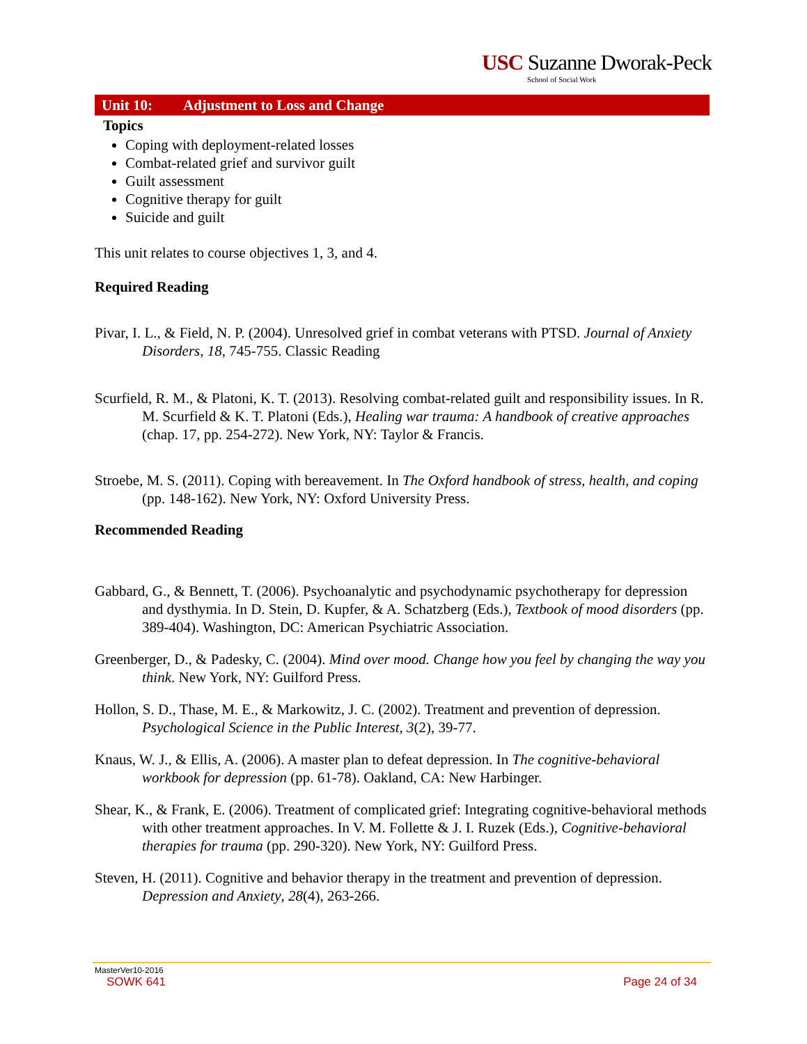USC Suzanne Dworak-Peck
School of Social Work
Unit 10: Adjustment to Loss and Change
Topics
Coping with deployment-related losses
Combat-related grief and survivor guilt
Guilt assessment
Cognitive therapy for guilt
Suicide and guilt
This unit relates to course objectives 1, 3, and 4.
Required Reading
Pivar, I. L., & Field, N. P. (2004). Unresolved grief in combat veterans with PTSD. Journal of Anxiety Disorders, 18, 745-755. Classic Reading
Scurfield, R. M., & Platoni, K. T. (2013). Resolving combat-related guilt and responsibility issues. In R. M. Scurfield & K. T. Platoni (Eds.), Healing war trauma: A handbook of creative approaches (chap. 17, pp. 254-272). New York, NY: Taylor & Francis.
Stroebe, M. S. (2011). Coping with bereavement. In The Oxford handbook of stress, health, and coping (pp. 148-162). New York, NY: Oxford University Press.
Recommended Reading
Gabbard, G., & Bennett, T. (2006). Psychoanalytic and psychodynamic psychotherapy for depression and dysthymia. In D. Stein, D. Kupfer, & A. Schatzberg (Eds.), Textbook of mood disorders (pp. 389-404). Washington, DC: American Psychiatric Association.
Greenberger, D., & Padesky, C. (2004). Mind over mood. Change how you feel by changing the way you think. New York, NY: Guilford Press.
Hollon, S. D., Thase, M. E., & Markowitz, J. C. (2002). Treatment and prevention of depression. Psychological Science in the Public Interest, 3(2), 39-77.
Knaus, W. J., & Ellis, A. (2006). A master plan to defeat depression. In The cognitive-behavioral workbook for depression (pp. 61-78). Oakland, CA: New Harbinger.
Shear, K., & Frank, E. (2006). Treatment of complicated grief: Integrating cognitive-behavioral methods with other treatment approaches. In V. M. Follette & J. I. Ruzek (Eds.), Cognitive-behavioral therapies for trauma (pp. 290-320). New York, NY: Guilford Press.
Steven, H. (2011). Cognitive and behavior therapy in the treatment and prevention of depression. Depression and Anxiety, 28(4), 263-266.
MasterVer10-2016
SOWK 641 Page 24 of 34